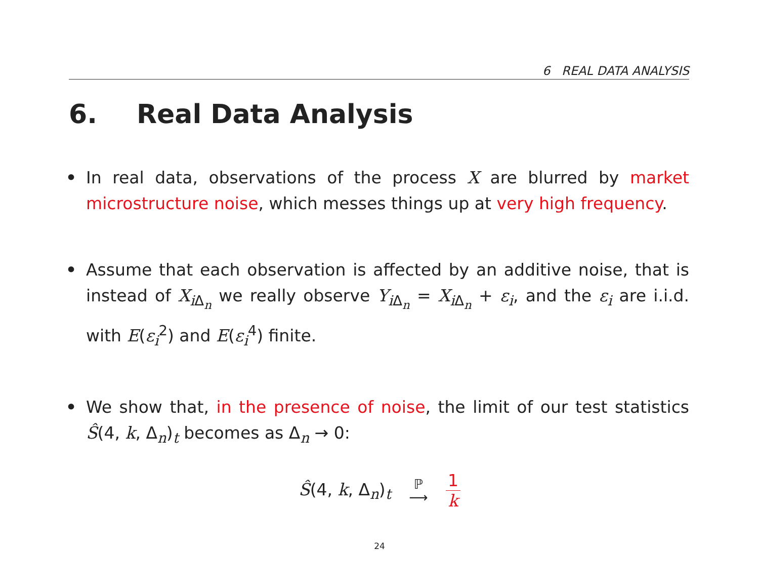6 REAL DATA ANALYSIS
6. Real Data Analysis
• In real data, observations of the process X are blurred by market microstructure noise, which messes things up at very high frequency.
• Assume that each observation is affected by an additive noise, that is instead of X<sub>i Δ<sub>n</sub></sub> we really observe Y<sub>i Δ<sub>n</sub></sub> = X<sub>i Δ<sub>n</sub></sub> + ε<sub>i</sub>, and the ε<sub>i</sub> are i.i.d. with E(ε<sub>i</sub><sup>2</sup>) and E(ε<sub>i</sub><sup>4</sup>) finite.
• We show that, in the presence of noise, the limit of our test statistics Ŝ(4, k, Δ<sub>n</sub>)<sub>t</sub> becomes as Δ<sub>n</sub> → 0:
Ŝ(4, k, Δ<sub>n</sub>)<sub>t</sub> ℙ
⟶ 1 k
24